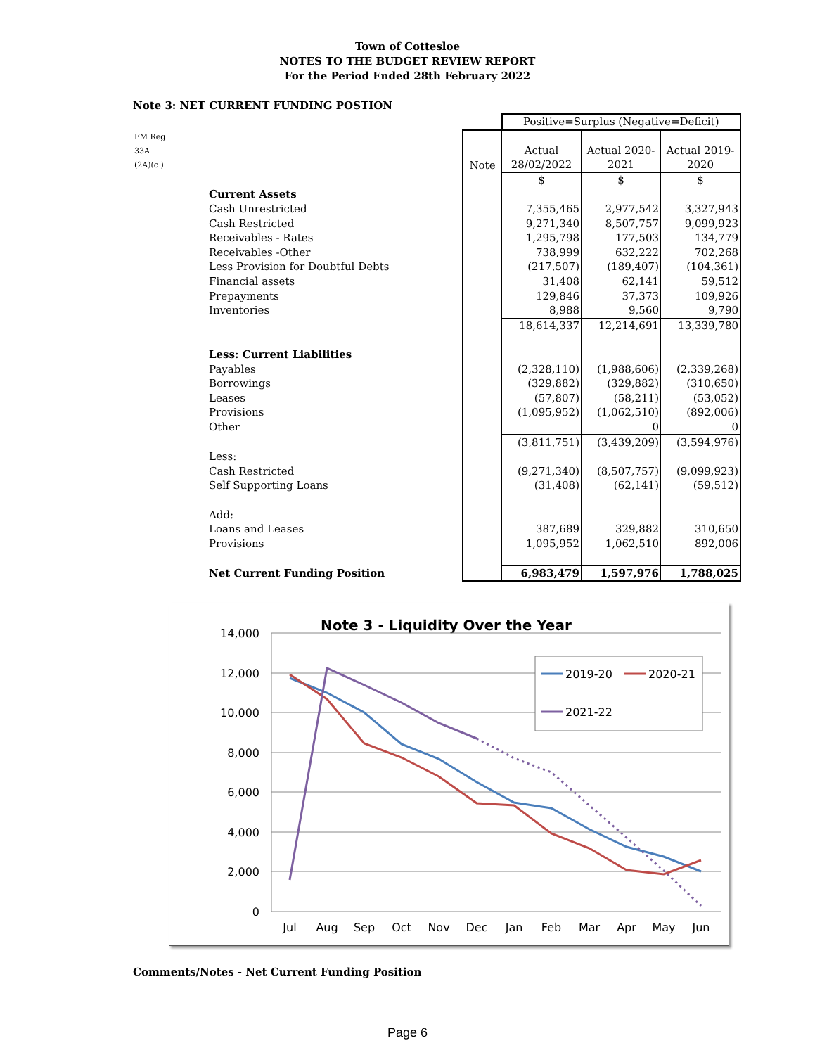Town of Cottesloe
NOTES TO THE BUDGET REVIEW REPORT
For the Period Ended 28th February 2022
Note 3: NET CURRENT FUNDING POSTION
| | | | Positive=Surplus (Negative=Deficit) | | |
| FM Reg 33A (2A)(c ) | | Note | Actual 28/02/2022 | Actual 2020- 2021 | Actual 2019- 2020 |
| | | | $ | $ | $ |
| | Current Assets | | | | |
| | Cash Unrestricted | | 7,355,465 | 2,977,542 | 3,327,943 |
| | Cash Restricted | | 9,271,340 | 8,507,757 | 9,099,923 |
| | Receivables - Rates | | 1,295,798 | 177,503 | 134,779 |
| | Receivables -Other | | 738,999 | 632,222 | 702,268 |
| | Less Provision for Doubtful Debts | | (217,507) | (189,407) | (104,361) |
| | Financial assets | | 31,408 | 62,141 | 59,512 |
| | Prepayments | | 129,846 | 37,373 | 109,926 |
| | Inventories | | 8,988 | 9,560 | 9,790 |
| | | | 18,614,337 | 12,214,691 | 13,339,780 |
| | Less: Current Liabilities | | | | |
| | Payables | | (2,328,110) | (1,988,606) | (2,339,268) |
| | Borrowings | | (329,882) | (329,882) | (310,650) |
| | Leases | | (57,807) | (58,211) | (53,052) |
| | Provisions | | (1,095,952) | (1,062,510) | (892,006) |
| | Other | | | 0 | 0 |
| | | | (3,811,751) | (3,439,209) | (3,594,976) |
| | Less: | | | | |
| | Cash Restricted | | (9,271,340) | (8,507,757) | (9,099,923) |
| | Self Supporting Loans | | (31,408) | (62,141) | (59,512) |
| | Add: | | | | |
| | Loans and Leases | | 387,689 | 329,882 | 310,650 |
| | Provisions | | 1,095,952 | 1,062,510 | 892,006 |
| | Net Current Funding Position | | 6,983,479 | 1,597,976 | 1,788,025 |
Note 3 - Liquidity Over the Year
14,000
12,000
10,000
8,000
6,000
4,000
2,000
0
Jul
Aug
Sep
Oct
Nov
Dec
Jan
Feb
Mar
Apr
May
Jun
2019-20
2020-21
2021-22
Comments/Notes - Net Current Funding Position
Page 6